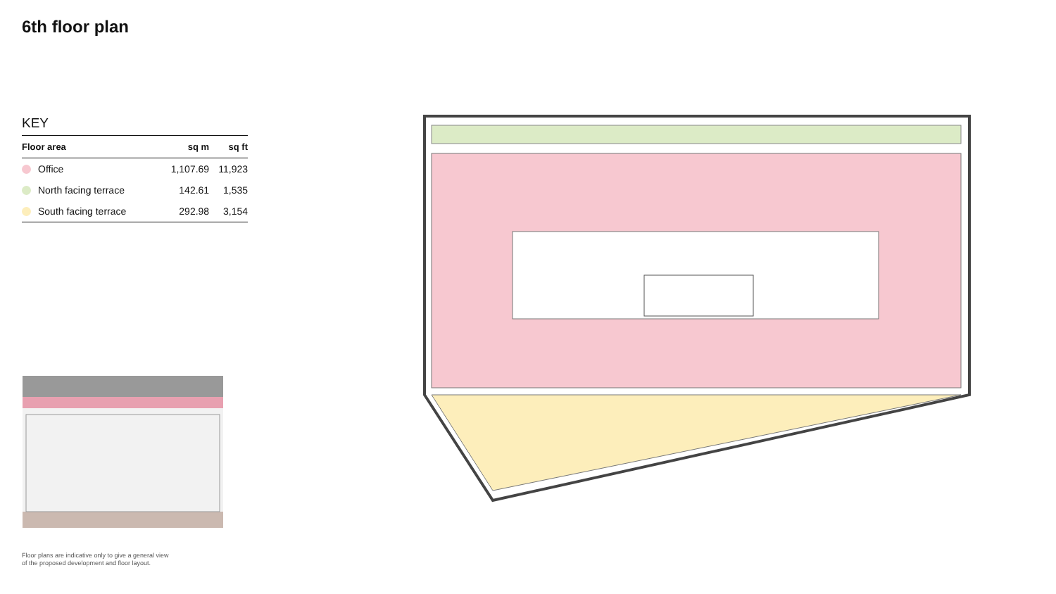6th floor plan
KEY
| Floor area | sq m | sq ft |
| --- | --- | --- |
| Office | 1,107.69 | 11,923 |
| North facing terrace | 142.61 | 1,535 |
| South facing terrace | 292.98 | 3,154 |
Floor plans are indicative only to give a general view
of the proposed development and floor layout.